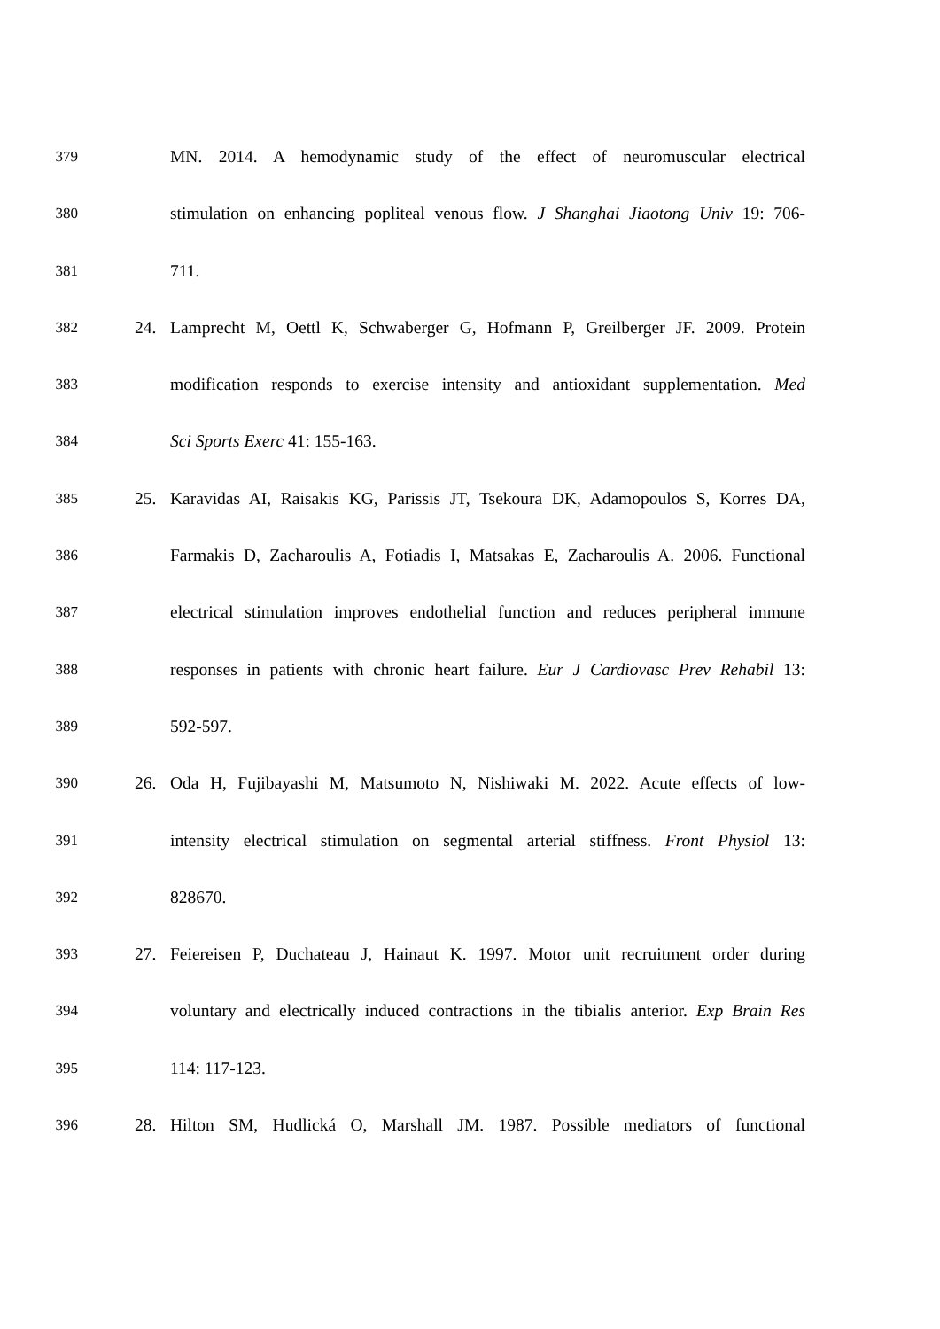379 MN. 2014. A hemodynamic study of the effect of neuromuscular electrical
380 stimulation on enhancing popliteal venous flow. J Shanghai Jiaotong Univ 19: 706-
381 711.
382 24. Lamprecht M, Oettl K, Schwaberger G, Hofmann P, Greilberger JF. 2009. Protein
383 modification responds to exercise intensity and antioxidant supplementation. Med
384 Sci Sports Exerc 41: 155-163.
385 25. Karavidas AI, Raisakis KG, Parissis JT, Tsekoura DK, Adamopoulos S, Korres DA,
386 Farmakis D, Zacharoulis A, Fotiadis I, Matsakas E, Zacharoulis A. 2006. Functional
387 electrical stimulation improves endothelial function and reduces peripheral immune
388 responses in patients with chronic heart failure. Eur J Cardiovasc Prev Rehabil 13:
389 592-597.
390 26. Oda H, Fujibayashi M, Matsumoto N, Nishiwaki M. 2022. Acute effects of low-
391 intensity electrical stimulation on segmental arterial stiffness. Front Physiol 13:
392 828670.
393 27. Feiereisen P, Duchateau J, Hainaut K. 1997. Motor unit recruitment order during
394 voluntary and electrically induced contractions in the tibialis anterior. Exp Brain Res
395 114: 117-123.
396 28. Hilton SM, Hudlická O, Marshall JM. 1987. Possible mediators of functional